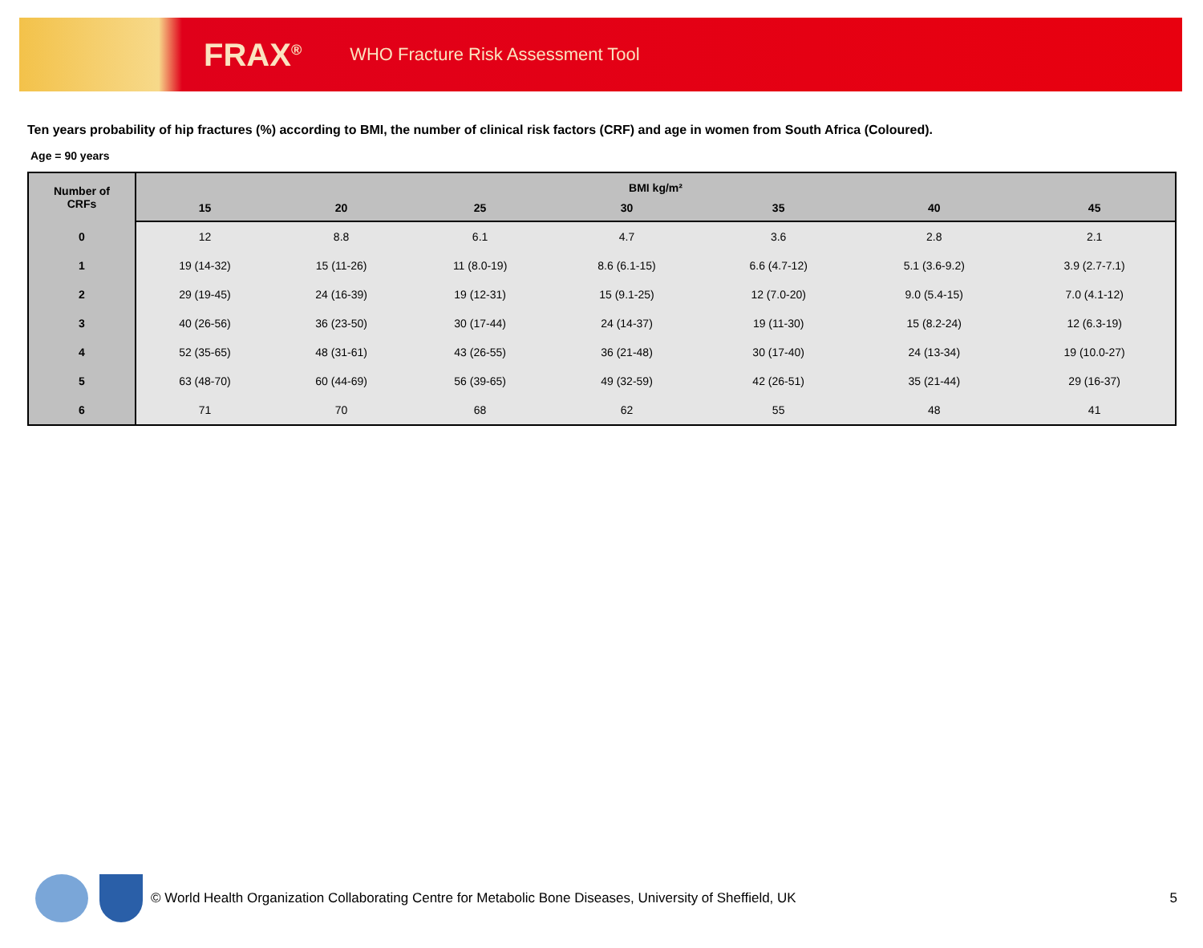FRAX<sup>®</sup> WHO Fracture Risk Assessment Tool
Ten years probability of hip fractures (%) according to BMI, the number of clinical risk factors (CRF) and age in women from South Africa (Coloured).
Age = 90 years
| Number of CRFs | BMI kg/m² | | | | | | |
| --- | --- | --- | --- | --- | --- | --- | --- |
| | 15 | 20 | 25 | 30 | 35 | 40 | 45 |
| 0 | 12 | 8.8 | 6.1 | 4.7 | 3.6 | 2.8 | 2.1 |
| 1 | 19 (14-32) | 15 (11-26) | 11 (8.0-19) | 8.6 (6.1-15) | 6.6 (4.7-12) | 5.1 (3.6-9.2) | 3.9 (2.7-7.1) |
| 2 | 29 (19-45) | 24 (16-39) | 19 (12-31) | 15 (9.1-25) | 12 (7.0-20) | 9.0 (5.4-15) | 7.0 (4.1-12) |
| 3 | 40 (26-56) | 36 (23-50) | 30 (17-44) | 24 (14-37) | 19 (11-30) | 15 (8.2-24) | 12 (6.3-19) |
| 4 | 52 (35-65) | 48 (31-61) | 43 (26-55) | 36 (21-48) | 30 (17-40) | 24 (13-34) | 19 (10.0-27) |
| 5 | 63 (48-70) | 60 (44-69) | 56 (39-65) | 49 (32-59) | 42 (26-51) | 35 (21-44) | 29 (16-37) |
| 6 | 71 | 70 | 68 | 62 | 55 | 48 | 41 |
© World Health Organization Collaborating Centre for Metabolic Bone Diseases, University of Sheffield, UK 5